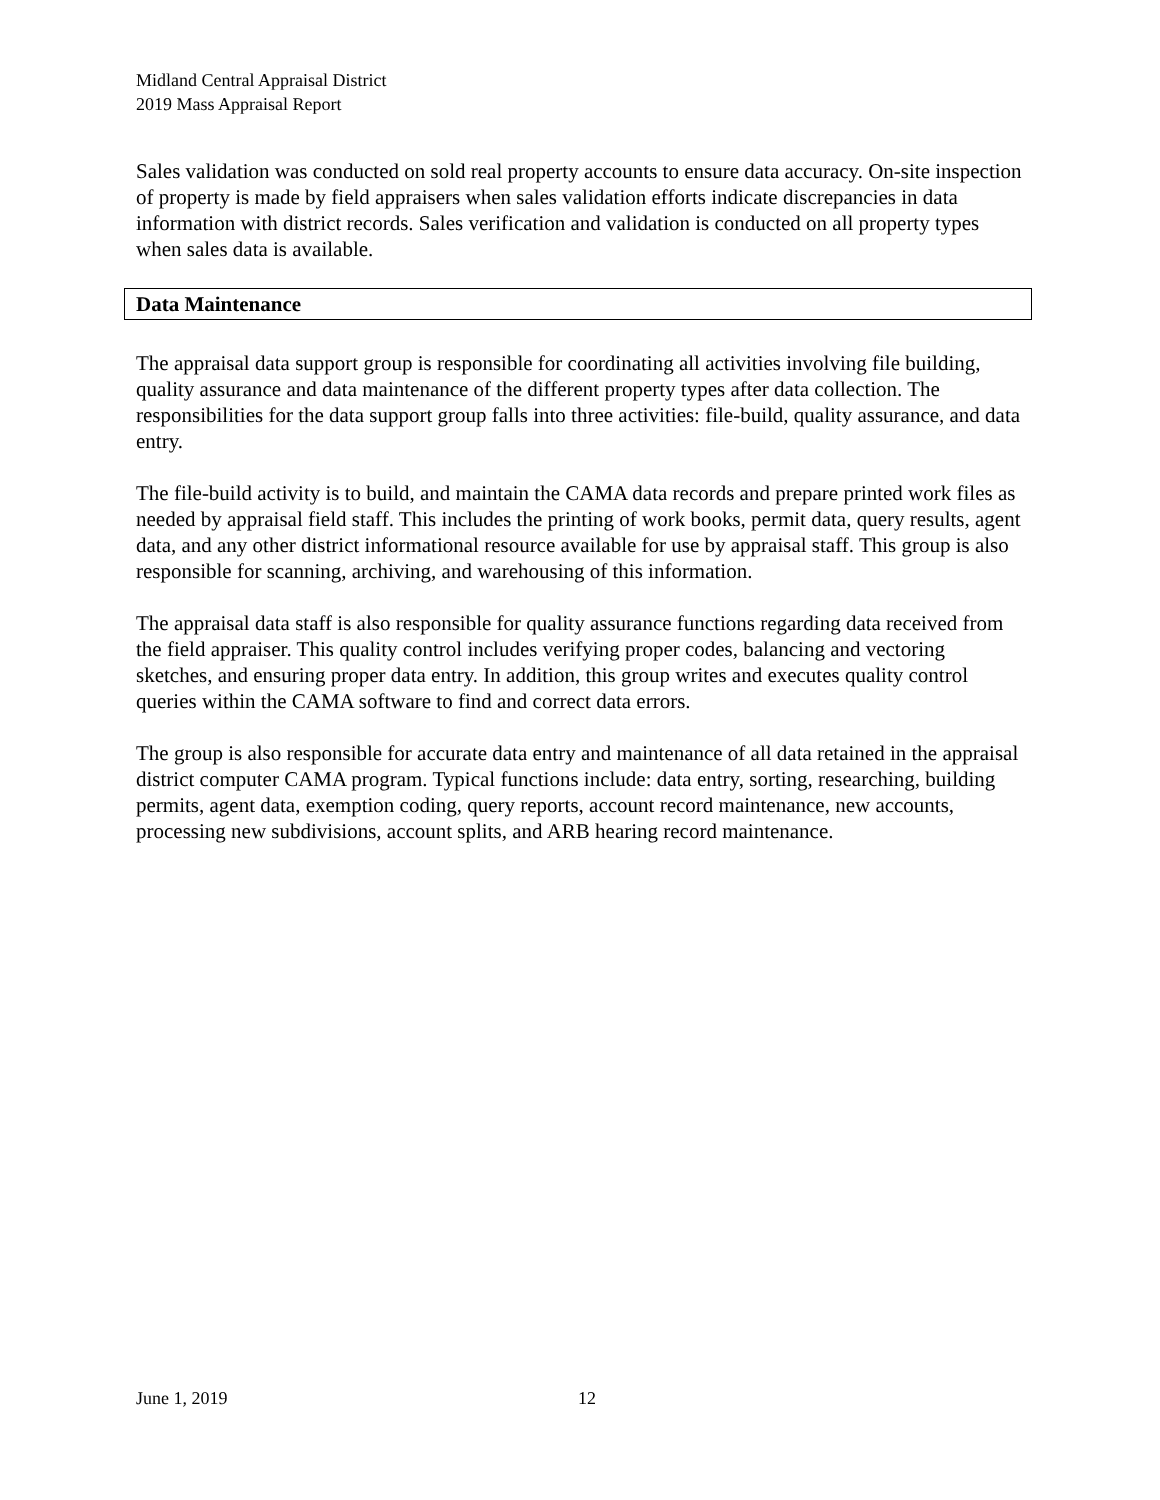Midland Central Appraisal District
2019 Mass Appraisal Report
Sales validation was conducted on sold real property accounts to ensure data accuracy. On-site inspection of property is made by field appraisers when sales validation efforts indicate discrepancies in data information with district records. Sales verification and validation is conducted on all property types when sales data is available.
Data Maintenance
The appraisal data support group is responsible for coordinating all activities involving file building, quality assurance and data maintenance of the different property types after data collection. The responsibilities for the data support group falls into three activities: file-build, quality assurance, and data entry.
The file-build activity is to build, and maintain the CAMA data records and prepare printed work files as needed by appraisal field staff. This includes the printing of work books, permit data, query results, agent data, and any other district informational resource available for use by appraisal staff. This group is also responsible for scanning, archiving, and warehousing of this information.
The appraisal data staff is also responsible for quality assurance functions regarding data received from the field appraiser. This quality control includes verifying proper codes, balancing and vectoring sketches, and ensuring proper data entry. In addition, this group writes and executes quality control queries within the CAMA software to find and correct data errors.
The group is also responsible for accurate data entry and maintenance of all data retained in the appraisal district computer CAMA program. Typical functions include: data entry, sorting, researching, building permits, agent data, exemption coding, query reports, account record maintenance, new accounts, processing new subdivisions, account splits, and ARB hearing record maintenance.
June 1, 2019 12